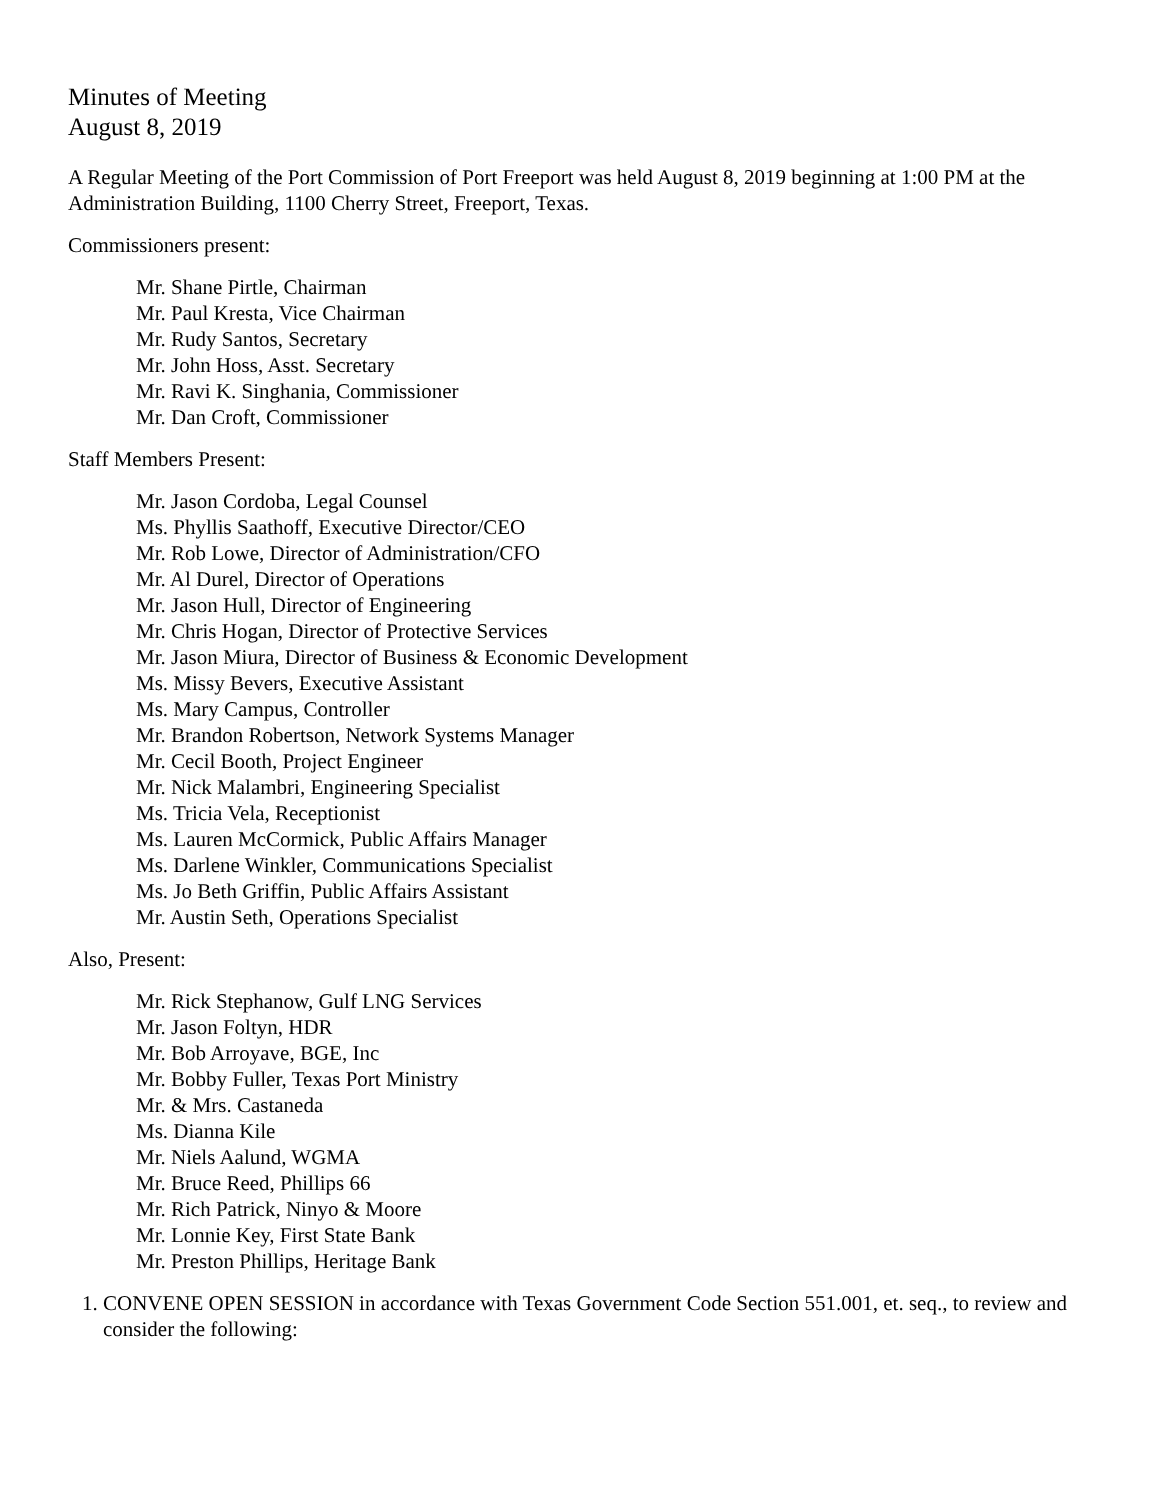Minutes of Meeting
August 8, 2019
A Regular Meeting of the Port Commission of Port Freeport was held August 8, 2019 beginning at 1:00 PM at the Administration Building, 1100 Cherry Street, Freeport, Texas.
Commissioners present:
Mr. Shane Pirtle, Chairman
Mr. Paul Kresta, Vice Chairman
Mr. Rudy Santos, Secretary
Mr. John Hoss, Asst. Secretary
Mr. Ravi K. Singhania, Commissioner
Mr. Dan Croft, Commissioner
Staff Members Present:
Mr. Jason Cordoba, Legal Counsel
Ms. Phyllis Saathoff, Executive Director/CEO
Mr. Rob Lowe, Director of Administration/CFO
Mr. Al Durel, Director of Operations
Mr. Jason Hull, Director of Engineering
Mr. Chris Hogan, Director of Protective Services
Mr. Jason Miura, Director of Business & Economic Development
Ms. Missy Bevers, Executive Assistant
Ms. Mary Campus, Controller
Mr. Brandon Robertson, Network Systems Manager
Mr. Cecil Booth, Project Engineer
Mr. Nick Malambri, Engineering Specialist
Ms. Tricia Vela, Receptionist
Ms. Lauren McCormick, Public Affairs Manager
Ms. Darlene Winkler, Communications Specialist
Ms. Jo Beth Griffin, Public Affairs Assistant
Mr. Austin Seth, Operations Specialist
Also, Present:
Mr. Rick Stephanow, Gulf LNG Services
Mr. Jason Foltyn, HDR
Mr. Bob Arroyave, BGE, Inc
Mr. Bobby Fuller, Texas Port Ministry
Mr. & Mrs. Castaneda
Ms. Dianna Kile
Mr. Niels Aalund, WGMA
Mr. Bruce Reed, Phillips 66
Mr. Rich Patrick, Ninyo & Moore
Mr. Lonnie Key, First State Bank
Mr. Preston Phillips, Heritage Bank
1. CONVENE OPEN SESSION in accordance with Texas Government Code Section 551.001, et. seq., to review and consider the following: